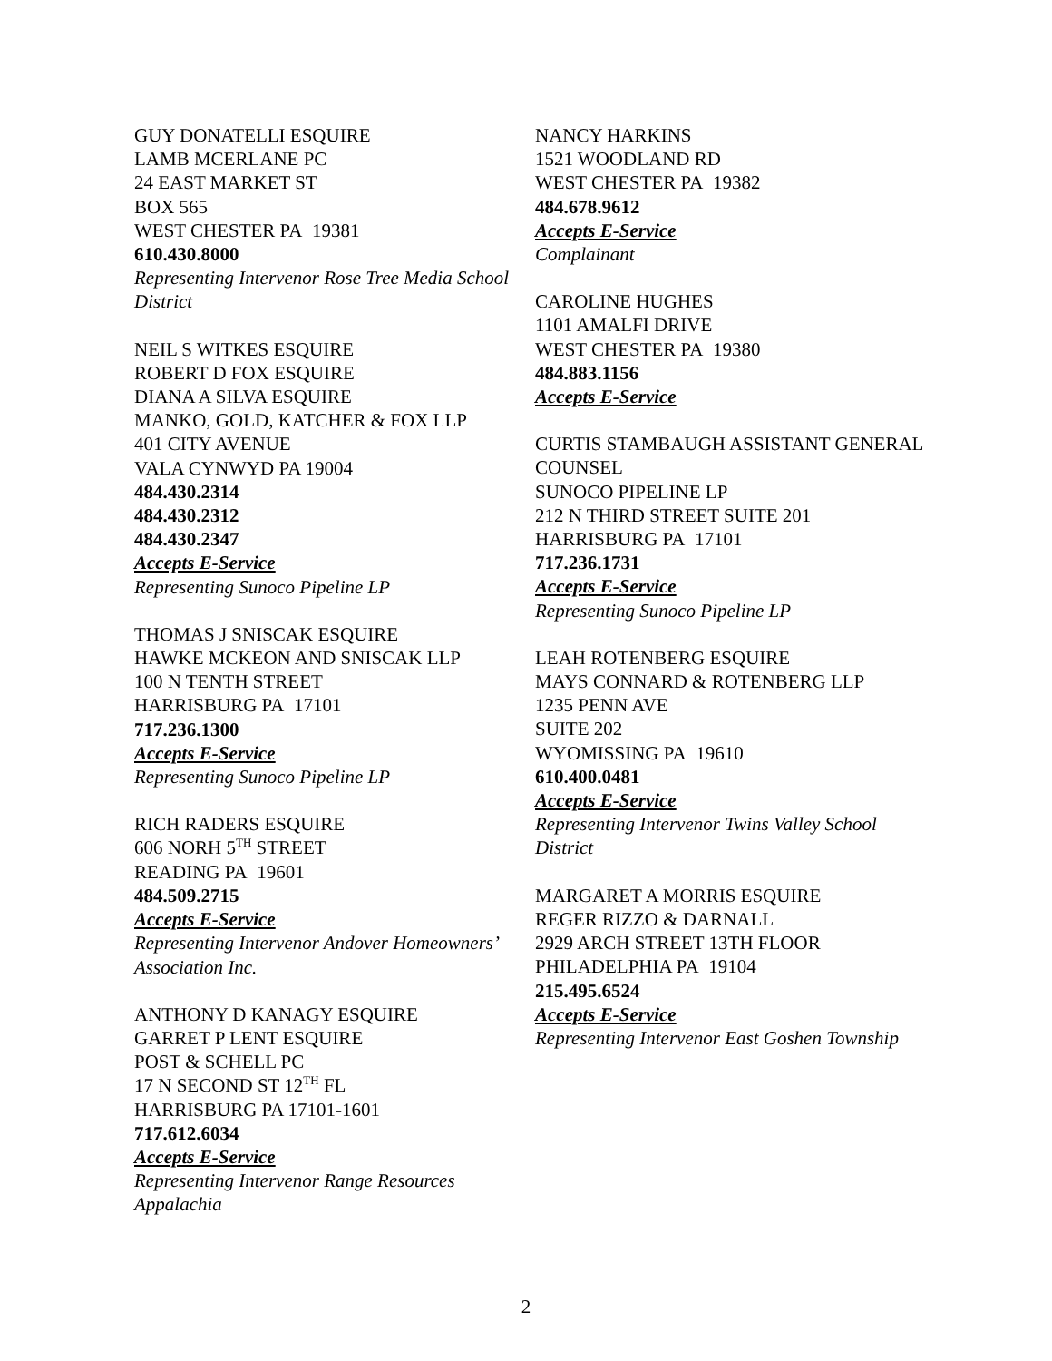GUY DONATELLI ESQUIRE
LAMB MCERLANE PC
24 EAST MARKET ST
BOX 565
WEST CHESTER PA 19381
610.430.8000
Representing Intervenor Rose Tree Media School District
NEIL S WITKES ESQUIRE
ROBERT D FOX ESQUIRE
DIANA A SILVA ESQUIRE
MANKO, GOLD, KATCHER & FOX LLP
401 CITY AVENUE
VALA CYNWYD PA 19004
484.430.2314
484.430.2312
484.430.2347
Accepts E-Service
Representing Sunoco Pipeline LP
THOMAS J SNISCAK ESQUIRE
HAWKE MCKEON AND SNISCAK LLP
100 N TENTH STREET
HARRISBURG PA 17101
717.236.1300
Accepts E-Service
Representing Sunoco Pipeline LP
RICH RADERS ESQUIRE
606 NORH 5<sup>TH</sup> STREET
READING PA 19601
484.509.2715
Accepts E-Service
Representing Intervenor Andover Homeowners’ Association Inc.
ANTHONY D KANAGY ESQUIRE
GARRET P LENT ESQUIRE
POST & SCHELL PC
17 N SECOND ST 12<sup>TH</sup> FL
HARRISBURG PA 17101-1601
717.612.6034
Accepts E-Service
Representing Intervenor Range Resources Appalachia
NANCY HARKINS
1521 WOODLAND RD
WEST CHESTER PA 19382
484.678.9612
Accepts E-Service
Complainant
CAROLINE HUGHES
1101 AMALFI DRIVE
WEST CHESTER PA 19380
484.883.1156
Accepts E-Service
CURTIS STAMBAUGH ASSISTANT GENERAL COUNSEL
SUNOCO PIPELINE LP
212 N THIRD STREET SUITE 201
HARRISBURG PA 17101
717.236.1731
Accepts E-Service
Representing Sunoco Pipeline LP
LEAH ROTENBERG ESQUIRE
MAYS CONNARD & ROTENBERG LLP
1235 PENN AVE
SUITE 202
WYOMISSING PA 19610
610.400.0481
Accepts E-Service
Representing Intervenor Twins Valley School District
MARGARET A MORRIS ESQUIRE
REGER RIZZO & DARNALL
2929 ARCH STREET 13TH FLOOR
PHILADELPHIA PA 19104
215.495.6524
Accepts E-Service
Representing Intervenor East Goshen Township
2